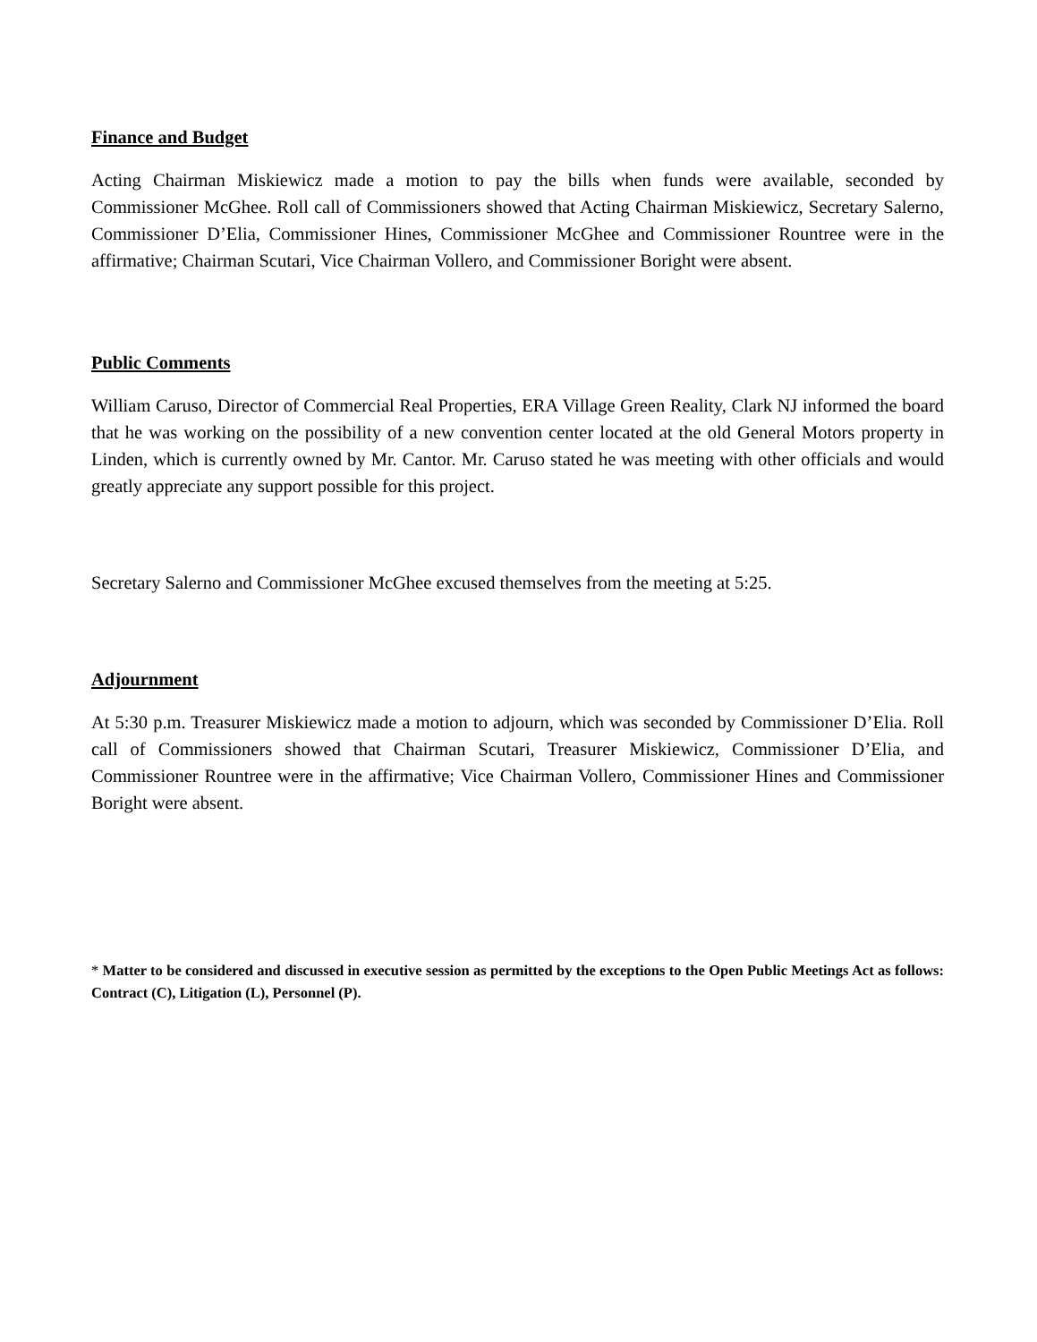Finance and Budget
Acting Chairman Miskiewicz made a motion to pay the bills when funds were available, seconded by Commissioner McGhee. Roll call of Commissioners showed that Acting Chairman Miskiewicz, Secretary Salerno, Commissioner D’Elia, Commissioner Hines, Commissioner McGhee and Commissioner Rountree were in the affirmative; Chairman Scutari, Vice Chairman Vollero, and Commissioner Boright were absent.
Public Comments
William Caruso, Director of Commercial Real Properties, ERA Village Green Reality, Clark NJ informed the board that he was working on the possibility of a new convention center located at the old General Motors property in Linden, which is currently owned by Mr. Cantor. Mr. Caruso stated he was meeting with other officials and would greatly appreciate any support possible for this project.
Secretary Salerno and Commissioner McGhee excused themselves from the meeting at 5:25.
Adjournment
At 5:30 p.m. Treasurer Miskiewicz made a motion to adjourn, which was seconded by Commissioner D’Elia. Roll call of Commissioners showed that Chairman Scutari, Treasurer Miskiewicz, Commissioner D’Elia, and Commissioner Rountree were in the affirmative; Vice Chairman Vollero, Commissioner Hines and Commissioner Boright were absent.
* Matter to be considered and discussed in executive session as permitted by the exceptions to the Open Public Meetings Act as follows: Contract (C), Litigation (L), Personnel (P).